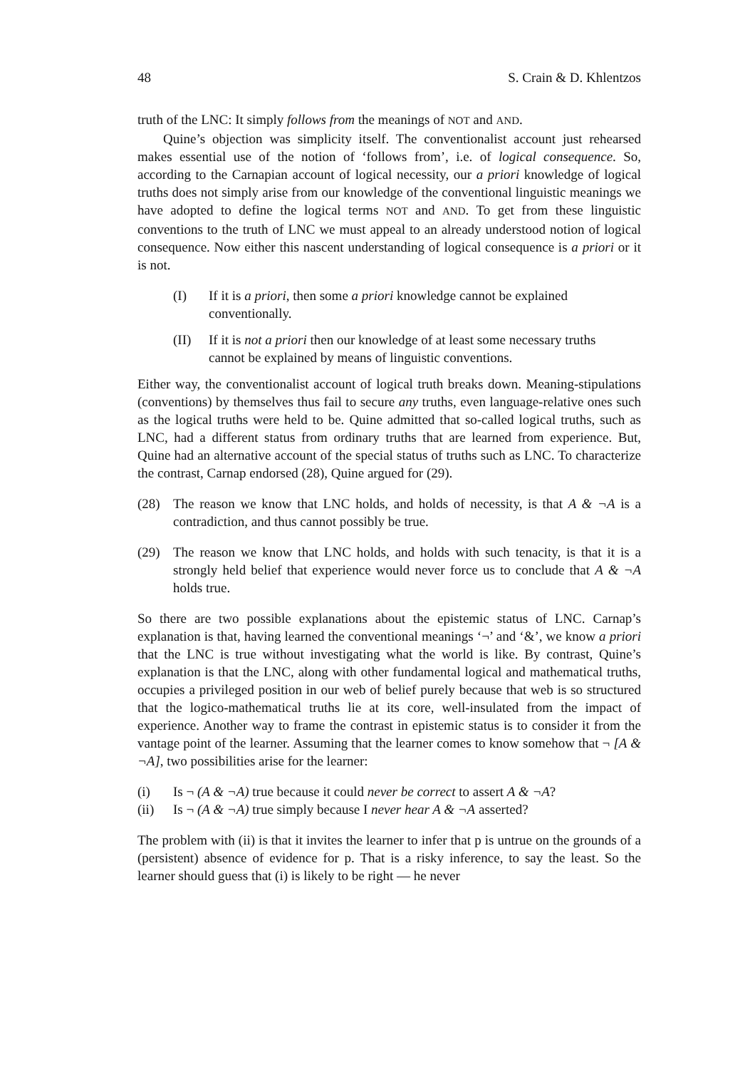48 S. Crain & D. Khlentzos
truth of the LNC: It simply follows from the meanings of NOT and AND.
Quine’s objection was simplicity itself. The conventionalist account just rehearsed makes essential use of the notion of ‘follows from’, i.e. of logical consequence. So, according to the Carnapian account of logical necessity, our a priori knowledge of logical truths does not simply arise from our knowledge of the conventional linguistic meanings we have adopted to define the logical terms NOT and AND. To get from these linguistic conventions to the truth of LNC we must appeal to an already understood notion of logical consequence. Now either this nascent understanding of logical consequence is a priori or it is not.
(I) If it is a priori, then some a priori knowledge cannot be explained conventionally.
(II) If it is not a priori then our knowledge of at least some necessary truths cannot be explained by means of linguistic conventions.
Either way, the conventionalist account of logical truth breaks down. Meaning-stipulations (conventions) by themselves thus fail to secure any truths, even language-relative ones such as the logical truths were held to be. Quine admitted that so-called logical truths, such as LNC, had a different status from ordinary truths that are learned from experience. But, Quine had an alternative account of the special status of truths such as LNC. To characterize the contrast, Carnap endorsed (28), Quine argued for (29).
(28) The reason we know that LNC holds, and holds of necessity, is that A & ¬A is a contradiction, and thus cannot possibly be true.
(29) The reason we know that LNC holds, and holds with such tenacity, is that it is a strongly held belief that experience would never force us to conclude that A & ¬A holds true.
So there are two possible explanations about the epistemic status of LNC. Carnap’s explanation is that, having learned the conventional meanings ‘¬’ and ‘&’, we know a priori that the LNC is true without investigating what the world is like. By contrast, Quine’s explanation is that the LNC, along with other fundamental logical and mathematical truths, occupies a privileged position in our web of belief purely because that web is so structured that the logico-mathematical truths lie at its core, well-insulated from the impact of experience. Another way to frame the contrast in epistemic status is to consider it from the vantage point of the learner. Assuming that the learner comes to know somehow that ¬ [A & ¬A], two possibilities arise for the learner:
(i) Is ¬ (A & ¬A) true because it could never be correct to assert A & ¬A?
(ii) Is ¬ (A & ¬A) true simply because I never hear A & ¬A asserted?
The problem with (ii) is that it invites the learner to infer that p is untrue on the grounds of a (persistent) absence of evidence for p. That is a risky inference, to say the least. So the learner should guess that (i) is likely to be right — he never